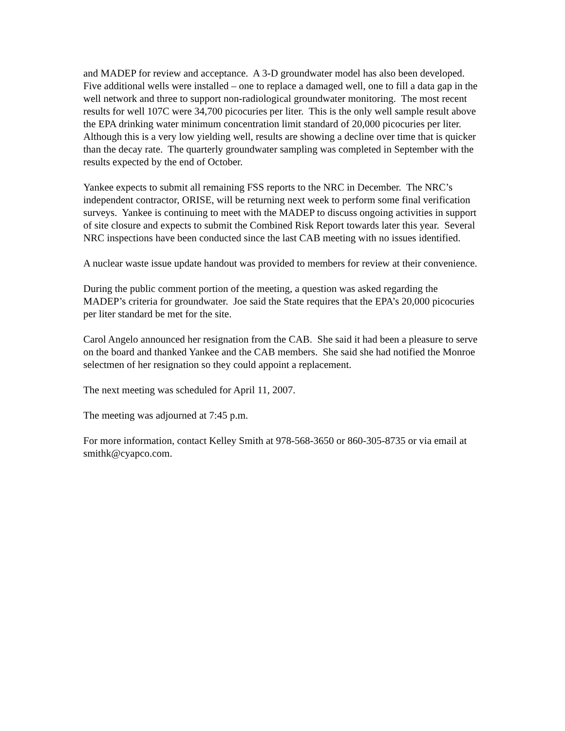and MADEP for review and acceptance. A 3-D groundwater model has also been developed. Five additional wells were installed – one to replace a damaged well, one to fill a data gap in the well network and three to support non-radiological groundwater monitoring. The most recent results for well 107C were 34,700 picocuries per liter. This is the only well sample result above the EPA drinking water minimum concentration limit standard of 20,000 picocuries per liter. Although this is a very low yielding well, results are showing a decline over time that is quicker than the decay rate. The quarterly groundwater sampling was completed in September with the results expected by the end of October.
Yankee expects to submit all remaining FSS reports to the NRC in December. The NRC’s independent contractor, ORISE, will be returning next week to perform some final verification surveys. Yankee is continuing to meet with the MADEP to discuss ongoing activities in support of site closure and expects to submit the Combined Risk Report towards later this year. Several NRC inspections have been conducted since the last CAB meeting with no issues identified.
A nuclear waste issue update handout was provided to members for review at their convenience.
During the public comment portion of the meeting, a question was asked regarding the MADEP’s criteria for groundwater. Joe said the State requires that the EPA’s 20,000 picocuries per liter standard be met for the site.
Carol Angelo announced her resignation from the CAB. She said it had been a pleasure to serve on the board and thanked Yankee and the CAB members. She said she had notified the Monroe selectmen of her resignation so they could appoint a replacement.
The next meeting was scheduled for April 11, 2007.
The meeting was adjourned at 7:45 p.m.
For more information, contact Kelley Smith at 978-568-3650 or 860-305-8735 or via email at smithk@cyapco.com.